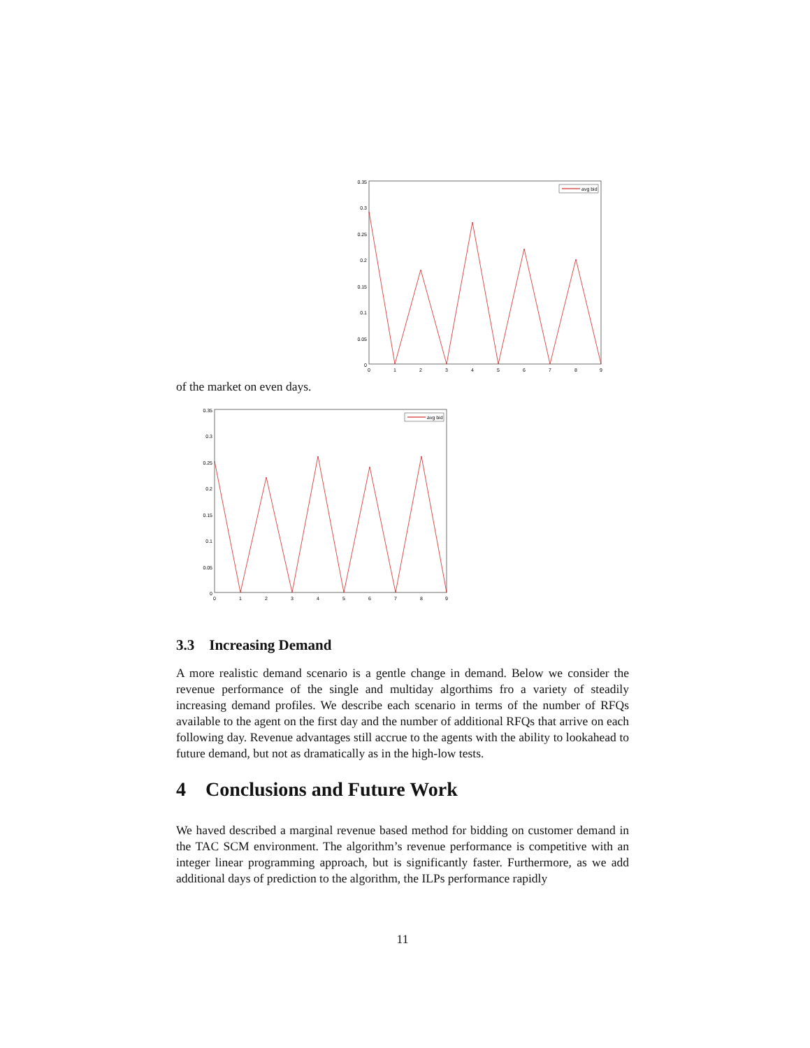0.35
0.3
0.25
0.2
0.15
0.1
0.05
0
0
1
2
3
4
5
6
7
8
9
avg bid
of the market on even days.
0.35
0.3
0.25
0.2
0.15
0.1
0.05
0
0
1
2
3
4
5
6
7
8
9
avg bid
3.3 Increasing Demand
A more realistic demand scenario is a gentle change in demand. Below we consider the revenue performance of the single and multiday algorthims fro a variety of steadily increasing demand profiles. We describe each scenario in terms of the number of RFQs available to the agent on the first day and the number of additional RFQs that arrive on each following day. Revenue advantages still accrue to the agents with the ability to lookahead to future demand, but not as dramatically as in the high-low tests.
4 Conclusions and Future Work
We haved described a marginal revenue based method for bidding on customer demand in the TAC SCM environment. The algorithm’s revenue performance is competitive with an integer linear programming approach, but is significantly faster. Furthermore, as we add additional days of prediction to the algorithm, the ILPs performance rapidly
11